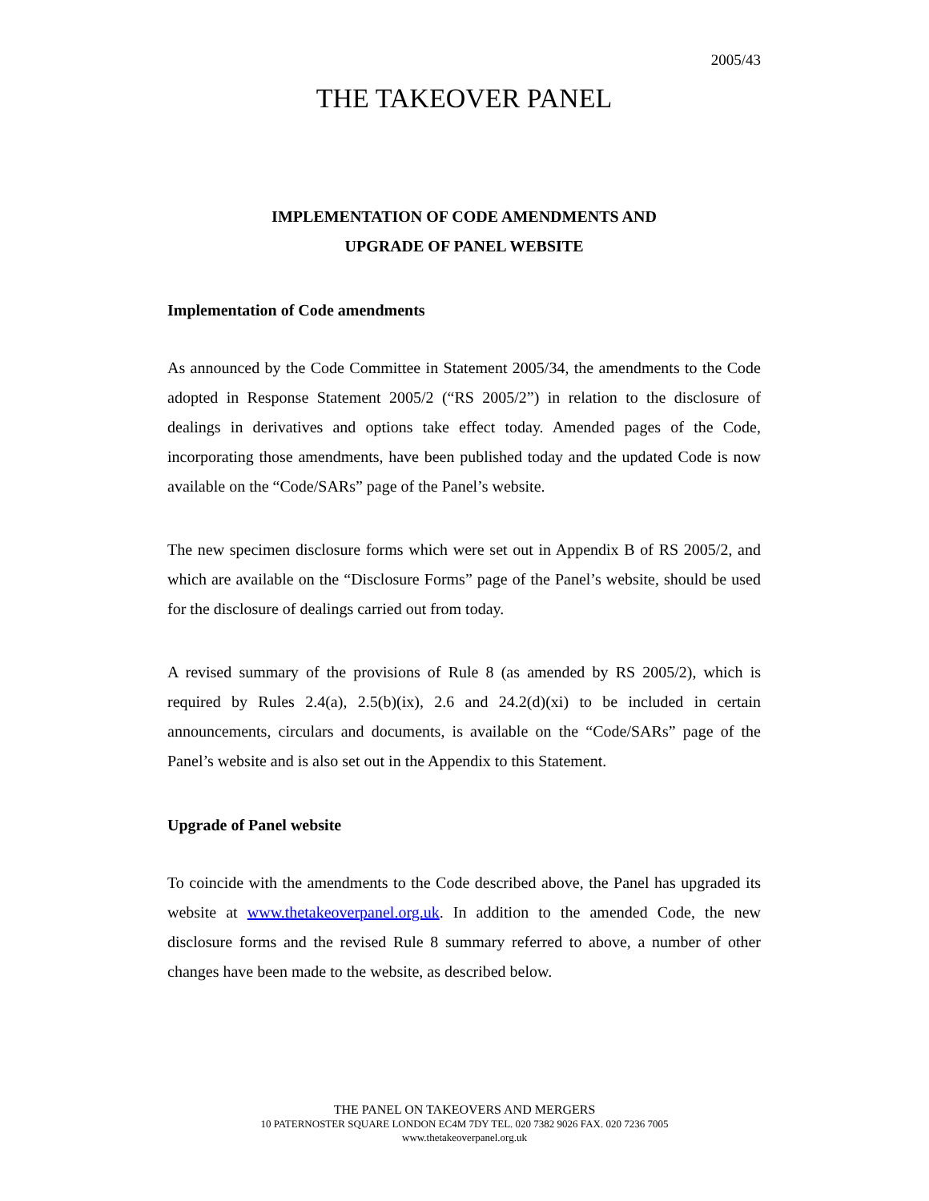2005/43
THE TAKEOVER PANEL
IMPLEMENTATION OF CODE AMENDMENTS AND
UPGRADE OF PANEL WEBSITE
Implementation of Code amendments
As announced by the Code Committee in Statement 2005/34, the amendments to the Code adopted in Response Statement 2005/2 (“RS 2005/2”) in relation to the disclosure of dealings in derivatives and options take effect today. Amended pages of the Code, incorporating those amendments, have been published today and the updated Code is now available on the “Code/SARs” page of the Panel’s website.
The new specimen disclosure forms which were set out in Appendix B of RS 2005/2, and which are available on the “Disclosure Forms” page of the Panel’s website, should be used for the disclosure of dealings carried out from today.
A revised summary of the provisions of Rule 8 (as amended by RS 2005/2), which is required by Rules 2.4(a), 2.5(b)(ix), 2.6 and 24.2(d)(xi) to be included in certain announcements, circulars and documents, is available on the “Code/SARs” page of the Panel’s website and is also set out in the Appendix to this Statement.
Upgrade of Panel website
To coincide with the amendments to the Code described above, the Panel has upgraded its website at www.thetakeoverpanel.org.uk. In addition to the amended Code, the new disclosure forms and the revised Rule 8 summary referred to above, a number of other changes have been made to the website, as described below.
THE PANEL ON TAKEOVERS AND MERGERS
10 PATERNOSTER SQUARE LONDON EC4M 7DY TEL. 020 7382 9026 FAX. 020 7236 7005
www.thetakeoverpanel.org.uk